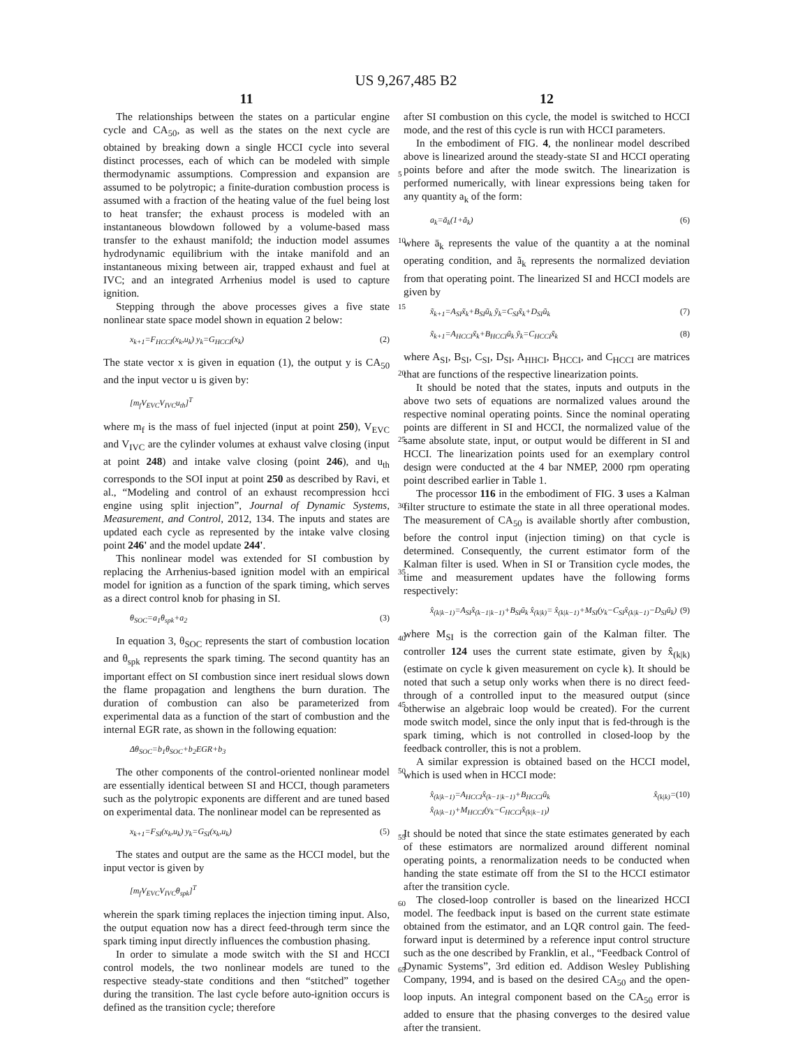US 9,267,485 B2
11
The relationships between the states on a particular engine cycle and CA<sub>50</sub>, as well as the states on the next cycle are obtained by breaking down a single HCCI cycle into several distinct processes, each of which can be modeled with simple thermodynamic assumptions. Compression and expansion are assumed to be polytropic; a finite-duration combustion process is assumed with a fraction of the heating value of the fuel being lost to heat transfer; the exhaust process is modeled with an instantaneous blowdown followed by a volume-based mass transfer to the exhaust manifold; the induction model assumes hydrodynamic equilibrium with the intake manifold and an instantaneous mixing between air, trapped exhaust and fuel at IVC; and an integrated Arrhenius model is used to capture ignition.
Stepping through the above processes gives a five state nonlinear state space model shown in equation 2 below:
x<sub>k+1</sub>=F<sub>HCCI</sub>(x<sub>k</sub>,u<sub>k</sub>) y<sub>k</sub>=G<sub>HCCI</sub>(x<sub>k</sub>) (2)
The state vector x is given in equation (1), the output y is CA<sub>50</sub> and the input vector u is given by:
[m<sub>f</sub>V<sub>EVC</sub>V<sub>IVC</sub>u<sub>th</sub>]<sup>T</sup>
where m<sub>f</sub> is the mass of fuel injected (input at point 250), V<sub>EVC</sub> and V<sub>IVC</sub> are the cylinder volumes at exhaust valve closing (input at point 248) and intake valve closing (point 246), and u<sub>th</sub> corresponds to the SOI input at point 250 as described by Ravi, et al., “Modeling and control of an exhaust recompression hcci engine using split injection”, Journal of Dynamic Systems, Measurement, and Control, 2012, 134. The inputs and states are updated each cycle as represented by the intake valve closing point 246' and the model update 244'.
This nonlinear model was extended for SI combustion by replacing the Arrhenius-based ignition model with an empirical model for ignition as a function of the spark timing, which serves as a direct control knob for phasing in SI.
θ<sub>SOC</sub>=a<sub>1</sub>θ<sub>spk</sub>+a<sub>2</sub> (3)
In equation 3, θ<sub>SOC</sub> represents the start of combustion location and θ<sub>spk</sub> represents the spark timing. The second quantity has an important effect on SI combustion since inert residual slows down the flame propagation and lengthens the burn duration. The duration of combustion can also be parameterized from experimental data as a function of the start of combustion and the internal EGR rate, as shown in the following equation:
Δθ<sub>SOC</sub>=b<sub>1</sub>θ<sub>SOC</sub>+b<sub>2</sub>EGR+b<sub>3</sub>
The other components of the control-oriented nonlinear model are essentially identical between SI and HCCI, though parameters such as the polytropic exponents are different and are tuned based on experimental data. The nonlinear model can be represented as
x<sub>k+1</sub>=F<sub>SI</sub>(x<sub>k</sub>,u<sub>k</sub>) y<sub>k</sub>=G<sub>SI</sub>(x<sub>k</sub>,u<sub>k</sub>) (5)
The states and output are the same as the HCCI model, but the input vector is given by
[m<sub>f</sub>V<sub>EVC</sub>V<sub>IVC</sub>θ<sub>spk</sub>]<sup>T</sup>
wherein the spark timing replaces the injection timing input. Also, the output equation now has a direct feed-through term since the spark timing input directly influences the combustion phasing.
In order to simulate a mode switch with the SI and HCCI control models, the two nonlinear models are tuned to the respective steady-state conditions and then “stitched” together during the transition. The last cycle before auto-ignition occurs is defined as the transition cycle; therefore
12
after SI combustion on this cycle, the model is switched to HCCI mode, and the rest of this cycle is run with HCCI parameters.
In the embodiment of FIG. 4, the nonlinear model described above is linearized around the steady-state SI and HCCI operating points before and after the mode switch. The linearization is performed numerically, with linear expressions being taken for any quantity a<sub>k</sub> of the form:
a<sub>k</sub>=ā<sub>k</sub>(1+ã<sub>k</sub>) (6)
where ā<sub>k</sub> represents the value of the quantity a at the nominal operating condition, and ã<sub>k</sub> represents the normalized deviation from that operating point. The linearized SI and HCCI models are given by
x̃<sub>k+1</sub>=A<sub>SI</sub>x̃<sub>k</sub>+B<sub>SI</sub>ũ<sub>k</sub> ỹ<sub>k</sub>=C<sub>SI</sub>x̃<sub>k</sub>+D<sub>SI</sub>ũ<sub>k</sub> (7)
x̃<sub>k+1</sub>=A<sub>HCCI</sub>x̃<sub>k</sub>+B<sub>HCCI</sub>ũ<sub>k</sub> ỹ<sub>k</sub>=C<sub>HCCI</sub>x̃<sub>k</sub> (8)
where A<sub>SI</sub>, B<sub>SI</sub>, C<sub>SI</sub>, D<sub>SI</sub>, A<sub>HHCI</sub>, B<sub>HCCI</sub>, and C<sub>HCCI</sub> are matrices that are functions of the respective linearization points.
It should be noted that the states, inputs and outputs in the above two sets of equations are normalized values around the respective nominal operating points. Since the nominal operating points are different in SI and HCCI, the normalized value of the same absolute state, input, or output would be different in SI and HCCI. The linearization points used for an exemplary control design were conducted at the 4 bar NMEP, 2000 rpm operating point described earlier in Table 1.
The processor 116 in the embodiment of FIG. 3 uses a Kalman filter structure to estimate the state in all three operational modes. The measurement of CA<sub>50</sub> is available shortly after combustion, before the control input (injection timing) on that cycle is determined. Consequently, the current estimator form of the Kalman filter is used. When in SI or Transition cycle modes, the time and measurement updates have the following forms respectively:
x̂<sub>(k|k−1)</sub>=A<sub>SI</sub>x̂<sub>(k−1|k−1)</sub>+B<sub>SI</sub>ũ<sub>k</sub> x̂<sub>(k|k)</sub>= x̂<sub>(k|k−1)</sub>+M<sub>SI</sub>(y<sub>k</sub>−C<sub>SI</sub>x̂<sub>(k|k−1)</sub>−D<sub>SI</sub>ũ<sub>k</sub>) (9)
where M<sub>SI</sub> is the correction gain of the Kalman filter. The controller 124 uses the current state estimate, given by x̂<sub>(k|k)</sub> (estimate on cycle k given measurement on cycle k). It should be noted that such a setup only works when there is no direct feed-through of a controlled input to the measured output (since otherwise an algebraic loop would be created). For the current mode switch model, since the only input that is fed-through is the spark timing, which is not controlled in closed-loop by the feedback controller, this is not a problem.
A similar expression is obtained based on the HCCI model, which is used when in HCCI mode:
x̂<sub>(k|k−1)</sub>=A<sub>HCCI</sub>x̂<sub>(k−1|k−1)</sub>+B<sub>HCCI</sub>ũ<sub>k</sub> x̂<sub>(k|k)</sub>= x̂<sub>(k|k−1)</sub>+M<sub>HCCI</sub>(y<sub>k</sub>−C<sub>HCCI</sub>x̂<sub>(k|k−1)</sub>) (10)
It should be noted that since the state estimates generated by each of these estimators are normalized around different nominal operating points, a renormalization needs to be conducted when handing the state estimate off from the SI to the HCCI estimator after the transition cycle.
The closed-loop controller is based on the linearized HCCI model. The feedback input is based on the current state estimate obtained from the estimator, and an LQR control gain. The feed-forward input is determined by a reference input control structure such as the one described by Franklin, et al., “Feedback Control of Dynamic Systems”, 3rd edition ed. Addison Wesley Publishing Company, 1994, and is based on the desired CA<sub>50</sub> and the open-loop inputs. An integral component based on the CA<sub>50</sub> error is added to ensure that the phasing converges to the desired value after the transient.
5
10
15
20
25
30
35
40
45
50
55
60
65